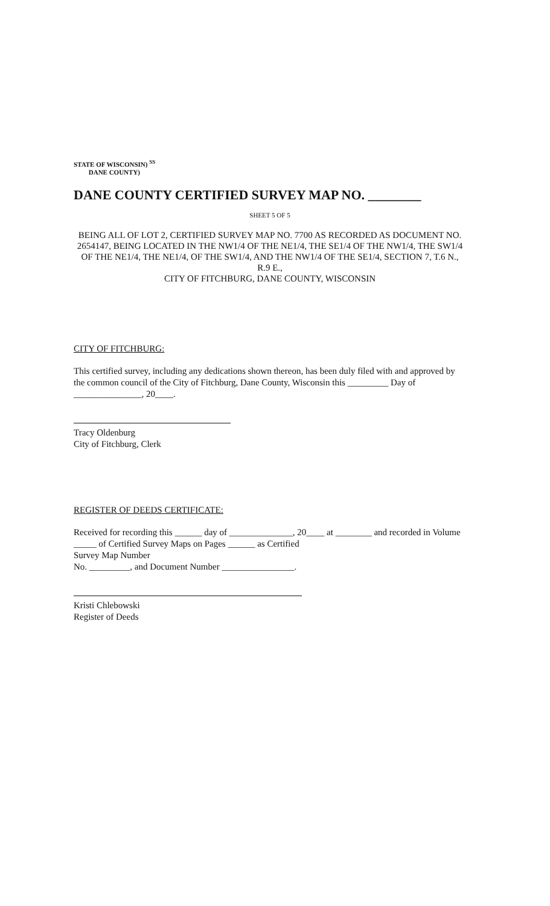STATE OF WISCONSIN) <sup>SS</sup>
DANE COUNTY)
DANE COUNTY CERTIFIED SURVEY MAP NO. ________
SHEET 5 OF 5
BEING ALL OF LOT 2, CERTIFIED SURVEY MAP NO. 7700 AS RECORDED AS DOCUMENT NO. 2654147, BEING LOCATED IN THE NW1/4 OF THE NE1/4, THE SE1/4 OF THE NW1/4, THE SW1/4 OF THE NE1/4, THE NE1/4, OF THE SW1/4, AND THE NW1/4 OF THE SE1/4, SECTION 7, T.6 N., R.9 E.,
CITY OF FITCHBURG, DANE COUNTY, WISCONSIN
CITY OF FITCHBURG:
This certified survey, including any dedications shown thereon, has been duly filed with and approved by the common council of the City of Fitchburg, Dane County, Wisconsin this _________ Day of _______________, 20____.
Tracy Oldenburg
City of Fitchburg, Clerk
REGISTER OF DEEDS CERTIFICATE:
Received for recording this ______ day of ______________, 20____ at ________ and recorded in Volume _____ of Certified Survey Maps on Pages ______ as Certified
Survey Map Number
No. _________, and Document Number ________________.
Kristi Chlebowski
Register of Deeds